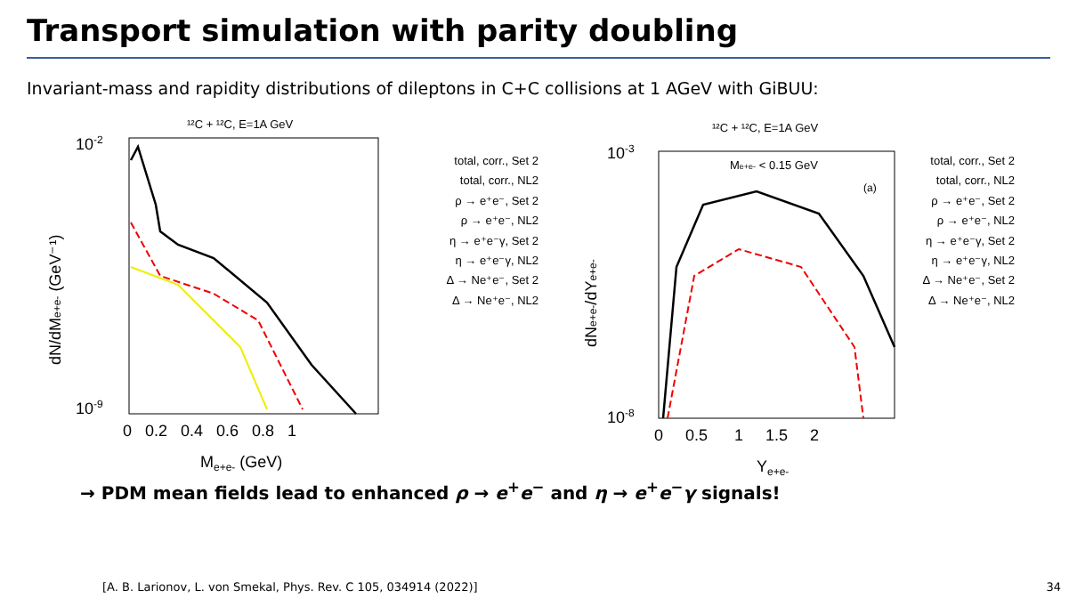Transport simulation with parity doubling
Invariant-mass and rapidity distributions of dileptons in C+C collisions at 1 AGeV with GiBUU:
¹²C + ¹²C, E=1A GeV
10-2
10-9
0 0.2 0.4 0.6 0.8 1
Me+e- (GeV)
dN/dMe+e- (GeV⁻¹)
total, corr., Set 2
total, corr., NL2
ρ → e⁺e⁻, Set 2
ρ → e⁺e⁻, NL2
η → e⁺e⁻γ, Set 2
η → e⁺e⁻γ, NL2
Δ → Ne⁺e⁻, Set 2
Δ → Ne⁺e⁻, NL2
¹²C + ¹²C, E=1A GeV
Me+e- < 0.15 GeV
(a)
10-3
10-8
0 0.5 1 1.5 2
Ye+e-
dNe+e-/dYe+e-
total, corr., Set 2
total, corr., NL2
ρ → e⁺e⁻, Set 2
ρ → e⁺e⁻, NL2
η → e⁺e⁻γ, Set 2
η → e⁺e⁻γ, NL2
Δ → Ne⁺e⁻, Set 2
Δ → Ne⁺e⁻, NL2
→ PDM mean fields lead to enhanced ρ → e<sup>+</sup>e<sup>−</sup> and η → e<sup>+</sup>e<sup>−</sup>γ signals!
[A. B. Larionov, L. von Smekal, Phys. Rev. C 105, 034914 (2022)]
34